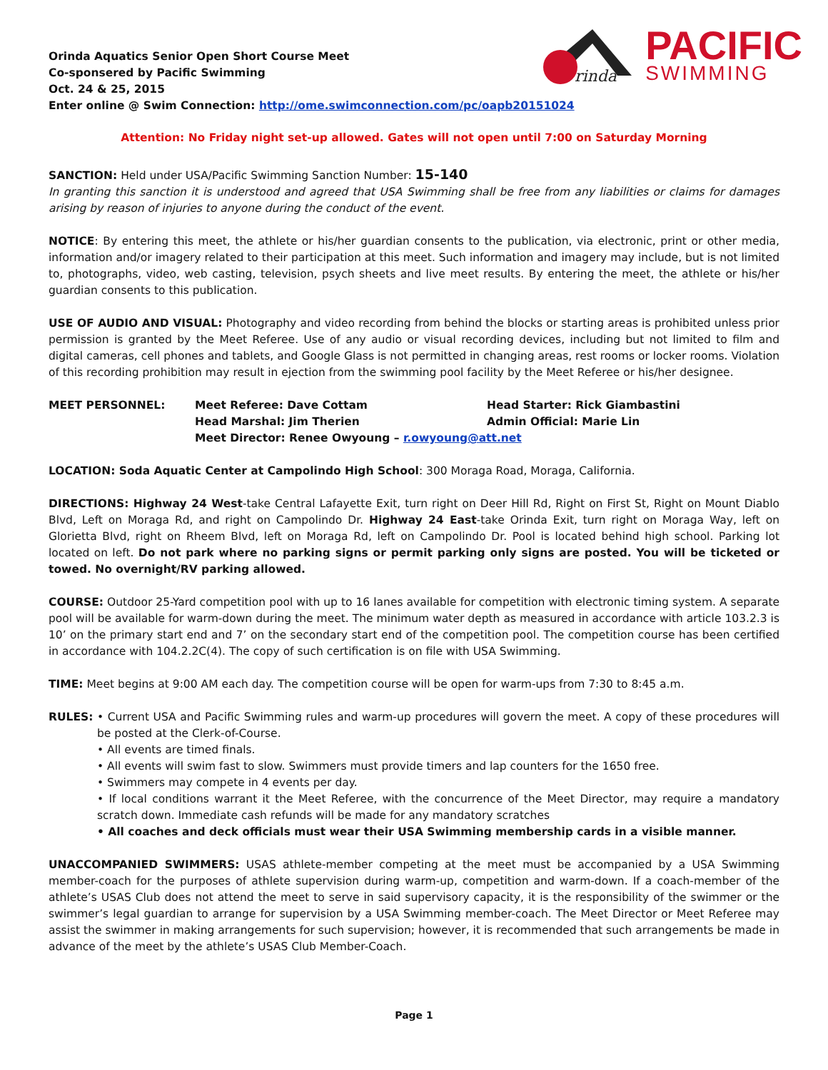rinda
PACIFIC
SWIMMING
Orinda Aquatics Senior Open Short Course Meet
Co-sponsered by Pacific Swimming
Oct. 24 & 25, 2015
Enter online @ Swim Connection: http://ome.swimconnection.com/pc/oapb20151024
Attention: No Friday night set-up allowed. Gates will not open until 7:00 on Saturday Morning
SANCTION: Held under USA/Pacific Swimming Sanction Number: 15-140
In granting this sanction it is understood and agreed that USA Swimming shall be free from any liabilities or claims for damages arising by reason of injuries to anyone during the conduct of the event.
NOTICE: By entering this meet, the athlete or his/her guardian consents to the publication, via electronic, print or other media, information and/or imagery related to their participation at this meet. Such information and imagery may include, but is not limited to, photographs, video, web casting, television, psych sheets and live meet results. By entering the meet, the athlete or his/her guardian consents to this publication.
USE OF AUDIO AND VISUAL: Photography and video recording from behind the blocks or starting areas is prohibited unless prior permission is granted by the Meet Referee. Use of any audio or visual recording devices, including but not limited to film and digital cameras, cell phones and tablets, and Google Glass is not permitted in changing areas, rest rooms or locker rooms. Violation of this recording prohibition may result in ejection from the swimming pool facility by the Meet Referee or his/her designee.
MEET PERSONNEL:
Meet Referee: Dave Cottam
Head Starter: Rick Giambastini
Head Marshal: Jim Therien
Admin Official: Marie Lin
Meet Director: Renee Owyoung – r.owyoung@att.net
LOCATION: Soda Aquatic Center at Campolindo High School: 300 Moraga Road, Moraga, California.
DIRECTIONS: Highway 24 West-take Central Lafayette Exit, turn right on Deer Hill Rd, Right on First St, Right on Mount Diablo Blvd, Left on Moraga Rd, and right on Campolindo Dr. Highway 24 East-take Orinda Exit, turn right on Moraga Way, left on Glorietta Blvd, right on Rheem Blvd, left on Moraga Rd, left on Campolindo Dr. Pool is located behind high school. Parking lot located on left. Do not park where no parking signs or permit parking only signs are posted. You will be ticketed or towed. No overnight/RV parking allowed.
COURSE: Outdoor 25-Yard competition pool with up to 16 lanes available for competition with electronic timing system. A separate pool will be available for warm-down during the meet. The minimum water depth as measured in accordance with article 103.2.3 is 10’ on the primary start end and 7’ on the secondary start end of the competition pool. The competition course has been certified in accordance with 104.2.2C(4). The copy of such certification is on file with USA Swimming.
TIME: Meet begins at 9:00 AM each day. The competition course will be open for warm-ups from 7:30 to 8:45 a.m.
RULES: • Current USA and Pacific Swimming rules and warm-up procedures will govern the meet. A copy of these procedures will be posted at the Clerk-of-Course.
• All events are timed finals.
• All events will swim fast to slow. Swimmers must provide timers and lap counters for the 1650 free.
• Swimmers may compete in 4 events per day.
• If local conditions warrant it the Meet Referee, with the concurrence of the Meet Director, may require a mandatory scratch down. Immediate cash refunds will be made for any mandatory scratches
• All coaches and deck officials must wear their USA Swimming membership cards in a visible manner.
UNACCOMPANIED SWIMMERS: USAS athlete-member competing at the meet must be accompanied by a USA Swimming member-coach for the purposes of athlete supervision during warm-up, competition and warm-down. If a coach-member of the athlete’s USAS Club does not attend the meet to serve in said supervisory capacity, it is the responsibility of the swimmer or the swimmer’s legal guardian to arrange for supervision by a USA Swimming member-coach. The Meet Director or Meet Referee may assist the swimmer in making arrangements for such supervision; however, it is recommended that such arrangements be made in advance of the meet by the athlete’s USAS Club Member-Coach.
Page 1